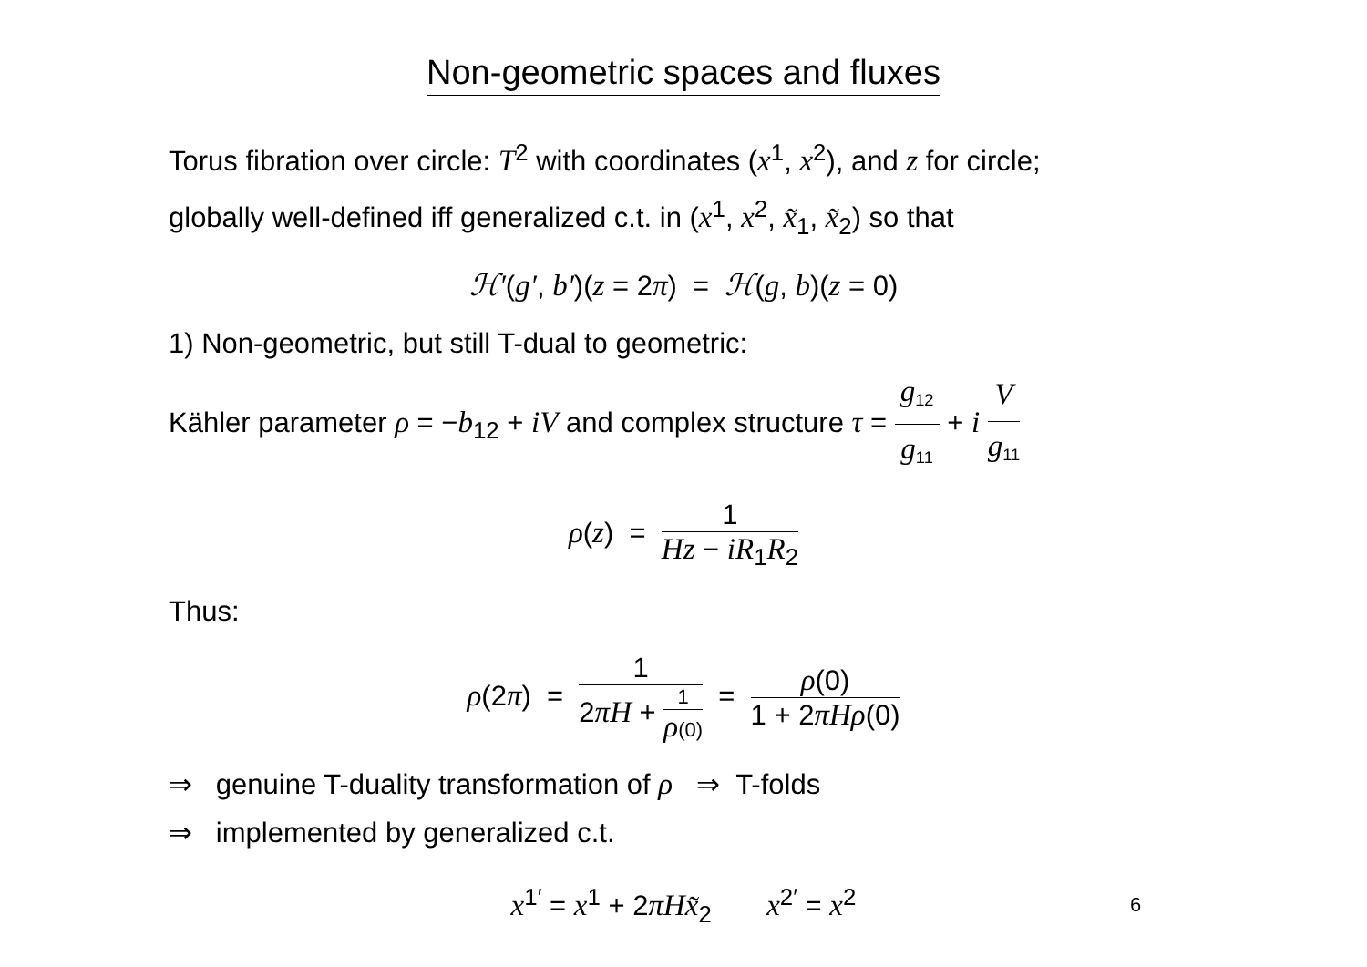Non-geometric spaces and fluxes
Torus fibration over circle: T<sup>2</sup> with coordinates (x<sup>1</sup>, x<sup>2</sup>), and z for circle;
globally well-defined iff generalized c.t. in (x<sup>1</sup>, x<sup>2</sup>, x̃<sub>1</sub>, x̃<sub>2</sub>) so that
ℋ′(g′, b′)(z = 2π) = ℋ(g, b)(z = 0)
1) Non-geometric, but still T-dual to geometric:
Kähler parameter ρ = −b<sub>12</sub> + iV and complex structure τ = g<sub>12</sub> g<sub>11</sub> + i V g<sub>11</sub>
ρ(z) = 1 Hz − iR<sub>1</sub>R<sub>2</sub>
Thus:
ρ(2π) = 1 2πH + 1 ρ(0) = ρ(0) 1 + 2πHρ(0)
⇒ genuine T-duality transformation of ρ ⇒ T-folds
⇒ implemented by generalized c.t.
x<sup>1′</sup> = x<sup>1</sup> + 2πHx̃<sub>2</sub> x<sup>2′</sup> = x<sup>2</sup>
6